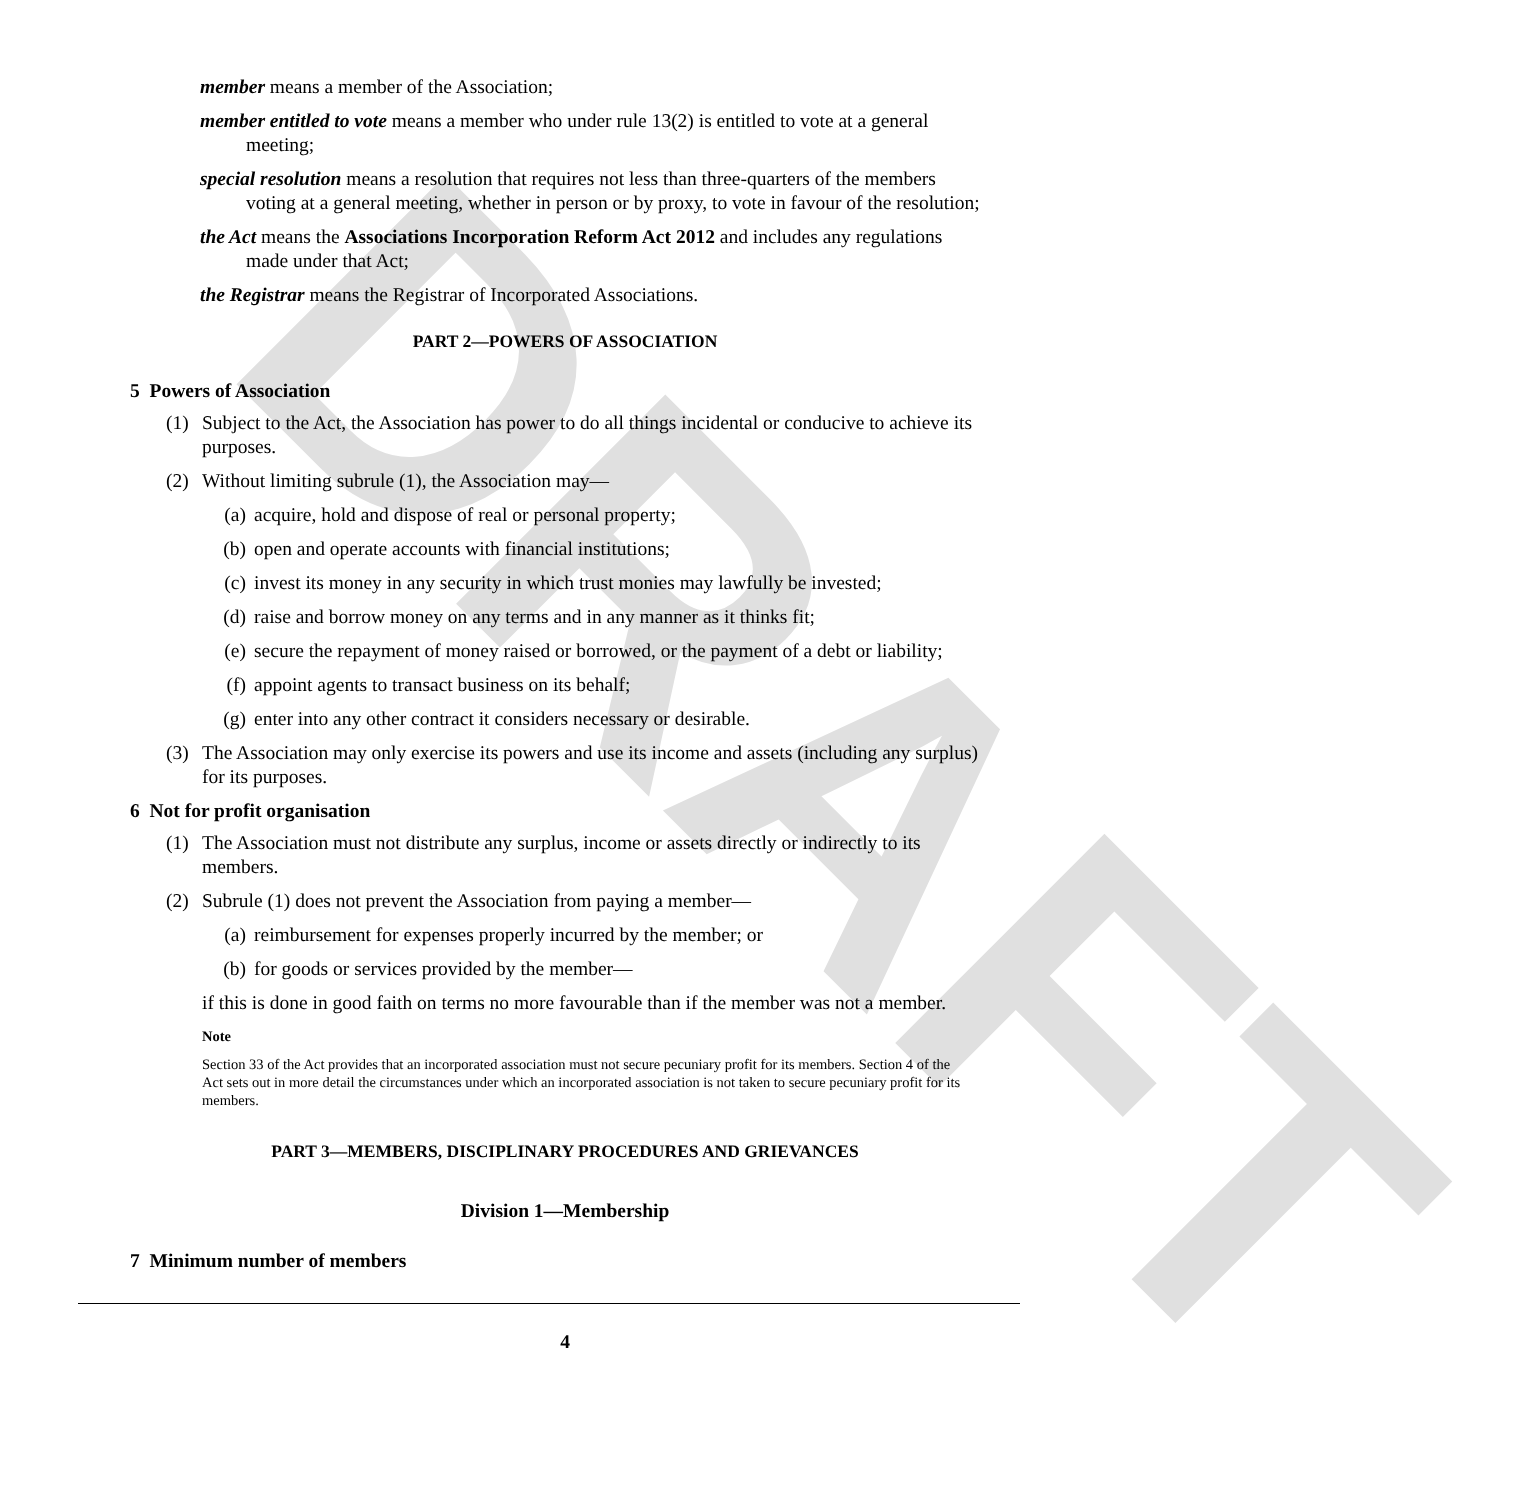DRAFT
member means a member of the Association;
member entitled to vote means a member who under rule 13(2) is entitled to vote at a general meeting;
special resolution means a resolution that requires not less than three-quarters of the members voting at a general meeting, whether in person or by proxy, to vote in favour of the resolution;
the Act means the Associations Incorporation Reform Act 2012 and includes any regulations made under that Act;
the Registrar means the Registrar of Incorporated Associations.
PART 2—POWERS OF ASSOCIATION
5 Powers of Association
(1) Subject to the Act, the Association has power to do all things incidental or conducive to achieve its purposes.
(2) Without limiting subrule (1), the Association may—
(a) acquire, hold and dispose of real or personal property;
(b) open and operate accounts with financial institutions;
(c) invest its money in any security in which trust monies may lawfully be invested;
(d) raise and borrow money on any terms and in any manner as it thinks fit;
(e) secure the repayment of money raised or borrowed, or the payment of a debt or liability;
(f) appoint agents to transact business on its behalf;
(g) enter into any other contract it considers necessary or desirable.
(3) The Association may only exercise its powers and use its income and assets (including any surplus) for its purposes.
6 Not for profit organisation
(1) The Association must not distribute any surplus, income or assets directly or indirectly to its members.
(2) Subrule (1) does not prevent the Association from paying a member—
(a) reimbursement for expenses properly incurred by the member; or
(b) for goods or services provided by the member—
if this is done in good faith on terms no more favourable than if the member was not a member.
Note
Section 33 of the Act provides that an incorporated association must not secure pecuniary profit for its members. Section 4 of the Act sets out in more detail the circumstances under which an incorporated association is not taken to secure pecuniary profit for its members.
PART 3—MEMBERS, DISCIPLINARY PROCEDURES AND GRIEVANCES
Division 1—Membership
7 Minimum number of members
4